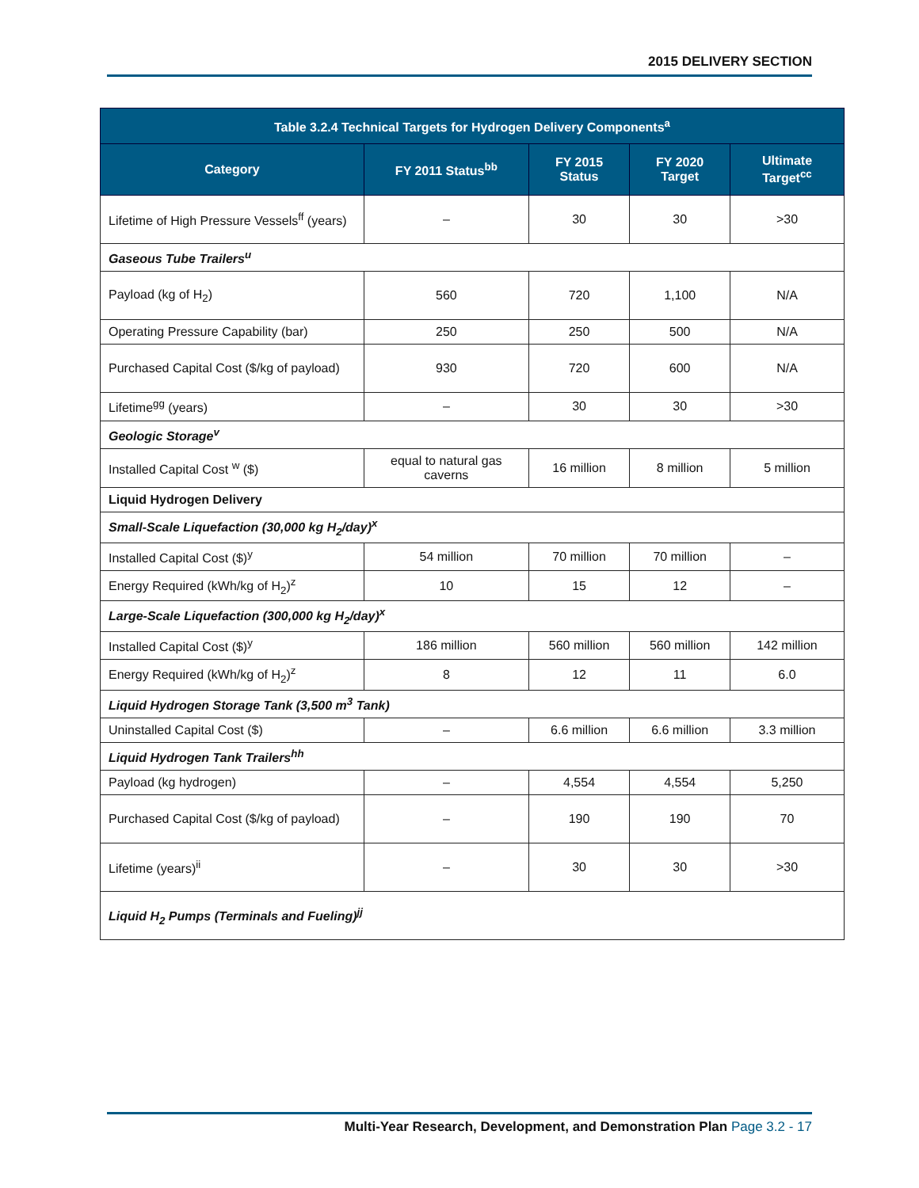2015 DELIVERY SECTION
| Table 3.2.4 Technical Targets for Hydrogen Delivery Components<sup>a</sup> | | | | |
| --- | --- | --- | --- | --- |
| Category | FY 2011 Status<sup>bb</sup> | FY 2015 Status | FY 2020 Target | Ultimate Target<sup>cc</sup> |
| Lifetime of High Pressure Vessels<sup>ff</sup> (years) | – | 30 | 30 | >30 |
| Gaseous Tube Trailers<sup>u</sup> | | | | |
| Payload (kg of H<sub>2</sub>) | 560 | 720 | 1,100 | N/A |
| Operating Pressure Capability (bar) | 250 | 250 | 500 | N/A |
| Purchased Capital Cost ($/kg of payload) | 930 | 720 | 600 | N/A |
| Lifetime<sup>gg</sup> (years) | – | 30 | 30 | >30 |
| Geologic Storage<sup>v</sup> | | | | |
| Installed Capital Cost <sup>w</sup> ($) | equal to natural gas caverns | 16 million | 8 million | 5 million |
| Liquid Hydrogen Delivery | | | | |
| Small-Scale Liquefaction (30,000 kg H<sub>2</sub>/day)<sup>x</sup> | | | | |
| Installed Capital Cost ($)<sup>y</sup> | 54 million | 70 million | 70 million | – |
| Energy Required (kWh/kg of H<sub>2</sub>)<sup>z</sup> | 10 | 15 | 12 | – |
| Large-Scale Liquefaction (300,000 kg H<sub>2</sub>/day)<sup>x</sup> | | | | |
| Installed Capital Cost ($)<sup>y</sup> | 186 million | 560 million | 560 million | 142 million |
| Energy Required (kWh/kg of H<sub>2</sub>)<sup>z</sup> | 8 | 12 | 11 | 6.0 |
| Liquid Hydrogen Storage Tank (3,500 m<sup>3</sup> Tank) | | | | |
| Uninstalled Capital Cost ($) | – | 6.6 million | 6.6 million | 3.3 million |
| Liquid Hydrogen Tank Trailers<sup>hh</sup> | | | | |
| Payload (kg hydrogen) | – | 4,554 | 4,554 | 5,250 |
| Purchased Capital Cost ($/kg of payload) | – | 190 | 190 | 70 |
| Lifetime (years)<sup>ii</sup> | – | 30 | 30 | >30 |
| Liquid H<sub>2</sub> Pumps (Terminals and Fueling)<sup>jj</sup> | | | | |
Multi-Year Research, Development, and Demonstration Plan Page 3.2 - 17